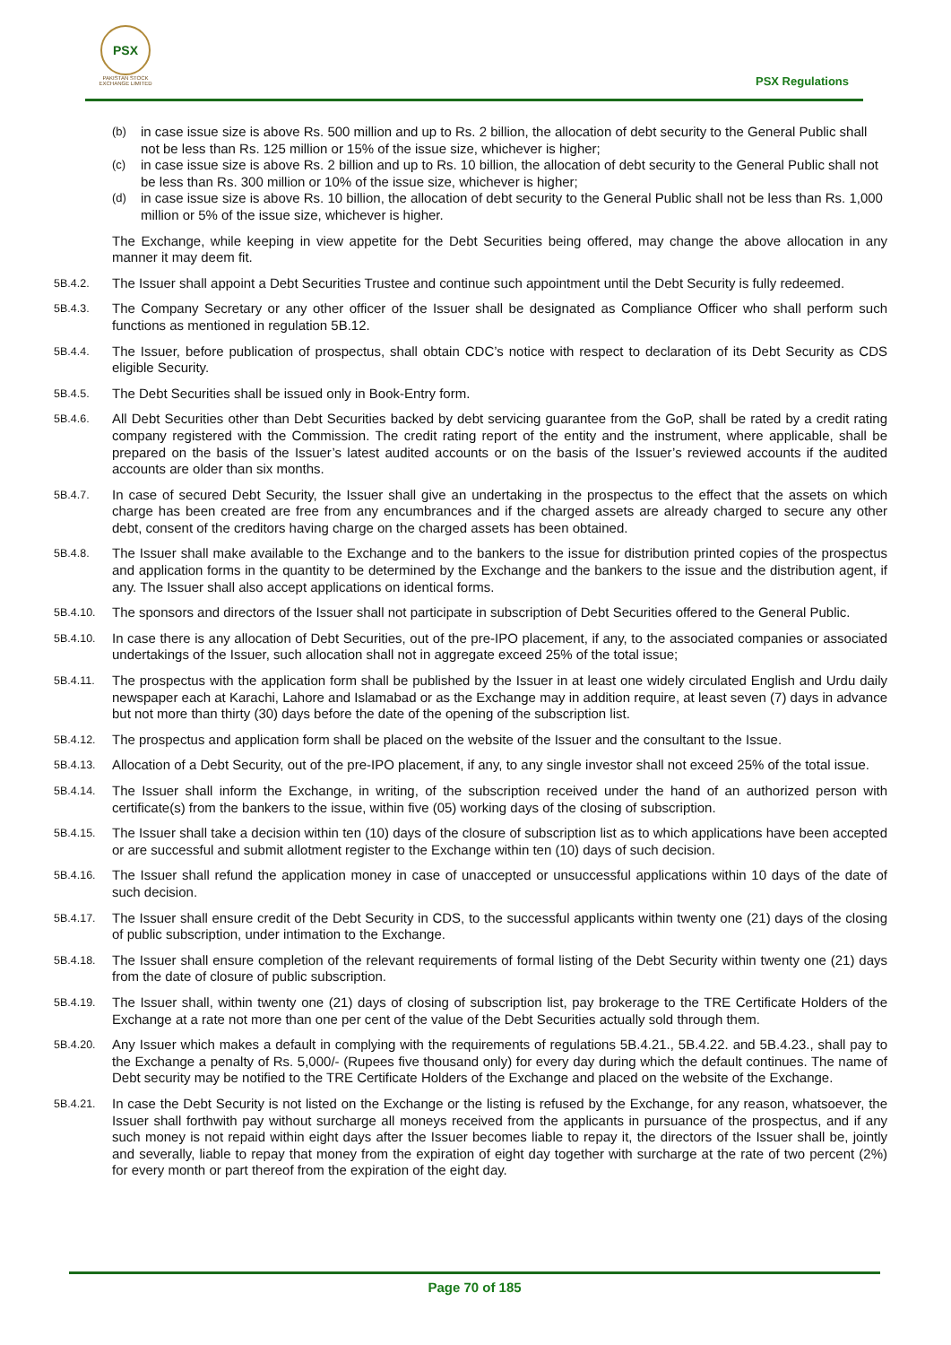PSX
PAKISTAN STOCK EXCHANGE LIMITED
PSX Regulations
(b) in case issue size is above Rs. 500 million and up to Rs. 2 billion, the allocation of debt security to the General Public shall not be less than Rs. 125 million or 15% of the issue size, whichever is higher;
(c) in case issue size is above Rs. 2 billion and up to Rs. 10 billion, the allocation of debt security to the General Public shall not be less than Rs. 300 million or 10% of the issue size, whichever is higher;
(d) in case issue size is above Rs. 10 billion, the allocation of debt security to the General Public shall not be less than Rs. 1,000 million or 5% of the issue size, whichever is higher.
The Exchange, while keeping in view appetite for the Debt Securities being offered, may change the above allocation in any manner it may deem fit.
5B.4.2. The Issuer shall appoint a Debt Securities Trustee and continue such appointment until the Debt Security is fully redeemed.
5B.4.3. The Company Secretary or any other officer of the Issuer shall be designated as Compliance Officer who shall perform such functions as mentioned in regulation 5B.12.
5B.4.4. The Issuer, before publication of prospectus, shall obtain CDC’s notice with respect to declaration of its Debt Security as CDS eligible Security.
5B.4.5. The Debt Securities shall be issued only in Book-Entry form.
5B.4.6. All Debt Securities other than Debt Securities backed by debt servicing guarantee from the GoP, shall be rated by a credit rating company registered with the Commission. The credit rating report of the entity and the instrument, where applicable, shall be prepared on the basis of the Issuer’s latest audited accounts or on the basis of the Issuer’s reviewed accounts if the audited accounts are older than six months.
5B.4.7. In case of secured Debt Security, the Issuer shall give an undertaking in the prospectus to the effect that the assets on which charge has been created are free from any encumbrances and if the charged assets are already charged to secure any other debt, consent of the creditors having charge on the charged assets has been obtained.
5B.4.8. The Issuer shall make available to the Exchange and to the bankers to the issue for distribution printed copies of the prospectus and application forms in the quantity to be determined by the Exchange and the bankers to the issue and the distribution agent, if any. The Issuer shall also accept applications on identical forms.
5B.4.10. The sponsors and directors of the Issuer shall not participate in subscription of Debt Securities offered to the General Public.
5B.4.10. In case there is any allocation of Debt Securities, out of the pre-IPO placement, if any, to the associated companies or associated undertakings of the Issuer, such allocation shall not in aggregate exceed 25% of the total issue;
5B.4.11. The prospectus with the application form shall be published by the Issuer in at least one widely circulated English and Urdu daily newspaper each at Karachi, Lahore and Islamabad or as the Exchange may in addition require, at least seven (7) days in advance but not more than thirty (30) days before the date of the opening of the subscription list.
5B.4.12. The prospectus and application form shall be placed on the website of the Issuer and the consultant to the Issue.
5B.4.13. Allocation of a Debt Security, out of the pre-IPO placement, if any, to any single investor shall not exceed 25% of the total issue.
5B.4.14. The Issuer shall inform the Exchange, in writing, of the subscription received under the hand of an authorized person with certificate(s) from the bankers to the issue, within five (05) working days of the closing of subscription.
5B.4.15. The Issuer shall take a decision within ten (10) days of the closure of subscription list as to which applications have been accepted or are successful and submit allotment register to the Exchange within ten (10) days of such decision.
5B.4.16. The Issuer shall refund the application money in case of unaccepted or unsuccessful applications within 10 days of the date of such decision.
5B.4.17. The Issuer shall ensure credit of the Debt Security in CDS, to the successful applicants within twenty one (21) days of the closing of public subscription, under intimation to the Exchange.
5B.4.18. The Issuer shall ensure completion of the relevant requirements of formal listing of the Debt Security within twenty one (21) days from the date of closure of public subscription.
5B.4.19. The Issuer shall, within twenty one (21) days of closing of subscription list, pay brokerage to the TRE Certificate Holders of the Exchange at a rate not more than one per cent of the value of the Debt Securities actually sold through them.
5B.4.20. Any Issuer which makes a default in complying with the requirements of regulations 5B.4.21., 5B.4.22. and 5B.4.23., shall pay to the Exchange a penalty of Rs. 5,000/- (Rupees five thousand only) for every day during which the default continues. The name of Debt security may be notified to the TRE Certificate Holders of the Exchange and placed on the website of the Exchange.
5B.4.21. In case the Debt Security is not listed on the Exchange or the listing is refused by the Exchange, for any reason, whatsoever, the Issuer shall forthwith pay without surcharge all moneys received from the applicants in pursuance of the prospectus, and if any such money is not repaid within eight days after the Issuer becomes liable to repay it, the directors of the Issuer shall be, jointly and severally, liable to repay that money from the expiration of eight day together with surcharge at the rate of two percent (2%) for every month or part thereof from the expiration of the eight day.
Page 70 of 185